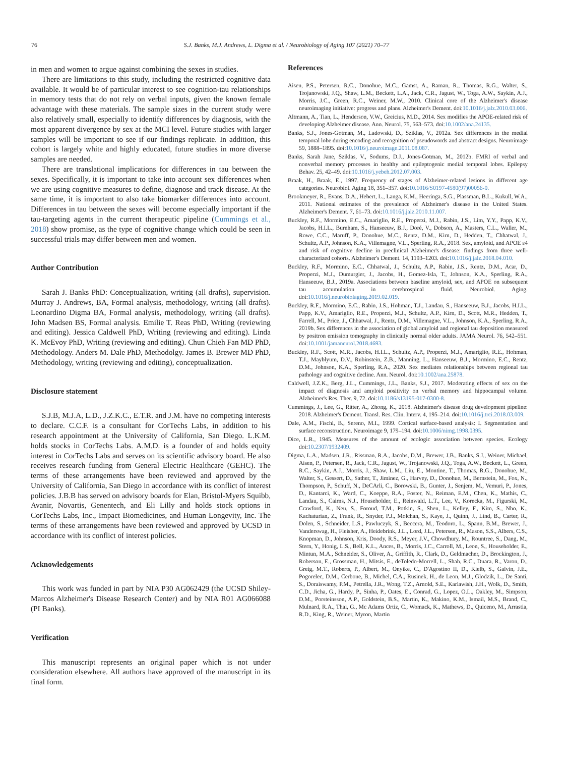76 S.J. Banks, M.J. Andrews, L. Digma et al. / Neurobiology of Aging 107 (2021) 70–77
in men and women to argue against combining the sexes in studies.
There are limitations to this study, including the restricted cognitive data available. It would be of particular interest to see cognition-tau relationships in memory tests that do not rely on verbal inputs, given the known female advantage with these materials. The sample sizes in the current study were also relatively small, especially to identify differences by diagnosis, with the most apparent divergence by sex at the MCI level. Future studies with larger samples will be important to see if our findings replicate. In addition, this cohort is largely white and highly educated, future studies in more diverse samples are needed.
There are translational implications for differences in tau between the sexes. Specifically, it is important to take into account sex differences when we are using cognitive measures to define, diagnose and track disease. At the same time, it is important to also take biomarker differences into account. Differences in tau between the sexes will become especially important if the tau-targeting agents in the current therapeutic pipeline (Cummings et al., 2018) show promise, as the type of cognitive change which could be seen in successful trials may differ between men and women.
Author Contribution
Sarah J. Banks PhD: Conceptualization, writing (all drafts), supervision. Murray J. Andrews, BA, Formal analysis, methodology, writing (all drafts). Leonardino Digma BA, Formal analysis, methodology, writing (all drafts). John Madsen BS, Formal analysis. Emilie T. Reas PhD, Writing (reviewing and editing). Jessica Caldwell PhD, Writing (reviewing and editing). Linda K. McEvoy PhD, Writing (reviewing and editing). Chun Chieh Fan MD PhD, Methodology. Anders M. Dale PhD, Methodolgy. James B. Brewer MD PhD, Methodology, writing (reviewing and editing), conceptualization.
Disclosure statement
S.J.B, M.J.A, L.D., J.Z.K.C., E.T.R. and J.M. have no competing interests to declare. C.C.F. is a consultant for CorTechs Labs, in addition to his research appointment at the University of California, San Diego. L.K.M. holds stocks in CorTechs Labs. A.M.D. is a founder of and holds equity interest in CorTechs Labs and serves on its scientific advisory board. He also receives research funding from General Electric Healthcare (GEHC). The terms of these arrangements have been reviewed and approved by the University of California, San Diego in accordance with its conflict of interest policies. J.B.B has served on advisory boards for Elan, Bristol-Myers Squibb, Avanir, Novartis, Genentech, and Eli Lilly and holds stock options in CorTechs Labs, Inc., Impact Biomedicines, and Human Longevity, Inc. The terms of these arrangements have been reviewed and approved by UCSD in accordance with its conflict of interest policies.
Acknowledgements
This work was funded in part by NIA P30 AG062429 (the UCSD Shiley-Marcos Alzheimer's Disease Research Center) and by NIA R01 AG066088 (PI Banks).
Verification
This manuscript represents an original paper which is not under consideration elsewhere. All authors have approved of the manuscript in its final form.
References
Aisen, P.S., Petersen, R.C., Donohue, M.C., Gamst, A., Raman, R., Thomas, R.G., Walter, S., Trojanowski, J.Q., Shaw, L.M., Beckett, L.A., Jack, C.R., Jagust, W., Toga, A.W., Saykin, A.J., Morris, J.C., Green, R.C., Weiner, M.W., 2010. Clinical core of the Alzheimer's disease neuroimaging initiative: progress and plans. Alzheimer's Dement. doi:10.1016/j.jalz.2010.03.006.
Altmann, A., Tian, L., Henderson, V.W., Greicius, M.D., 2014. Sex modifies the APOE-related risk of developing Alzheimer disease. Ann. Neurol. 75, 563–573. doi:10.1002/ana.24135.
Banks, S.J., Jones-Gotman, M., Ladowski, D., Sziklas, V., 2012a. Sex differences in the medial temporal lobe during encoding and recognition of pseudowords and abstract designs. Neuroimage 59, 1888–1895. doi:10.1016/j.neuroimage.2011.08.087.
Banks, Sarah Jane, Sziklas, V., Sodums, D.J., Jones-Gotman, M., 2012b. FMRI of verbal and nonverbal memory processes in healthy and epileptogenic medial temporal lobes. Epilepsy Behav. 25, 42–49. doi:10.1016/j.yebeh.2012.07.003.
Braak, H., Braak, E., 1997. Frequency of stages of Alzheimer-related lesions in different age categories. Neurobiol. Aging 18, 351–357. doi:10.1016/S0197-4580(97)00056-0.
Brookmeyer, R., Evans, D.A., Hebert, L., Langa, K.M., Heeringa, S.G., Plassman, B.L., Kukull, W.A., 2011. National estimates of the prevalence of Alzheimer's disease in the United States. Alzheimer's Dement. 7, 61–73. doi:10.1016/j.jalz.2010.11.007.
Buckley, R.F., Mormino, E.C., Amariglio, R.E., Properzi, M.J., Rabin, J.S., Lim, Y.Y., Papp, K.V., Jacobs, H.I.L., Burnham, S., Hanseeuw, B.J., Doré, V., Dobson, A., Masters, C.L., Waller, M., Rowe, C.C., Maruff, P., Donohue, M.C., Rentz, D.M., Kirn, D., Hedden, T., Chhatwal, J., Schultz, A.P., Johnson, K.A., Villemagne, V.L., Sperling, R.A., 2018. Sex, amyloid, and APOE ε4 and risk of cognitive decline in preclinical Alzheimer's disease: findings from three well-characterized cohorts. Alzheimer's Dement. 14, 1193–1203. doi:10.1016/j.jalz.2018.04.010.
Buckley, R.F., Mormino, E.C., Chhatwal, J., Schultz, A.P., Rabin, J.S., Rentz, D.M., Acar, D., Properzi, M.J., Dumurgier, J., Jacobs, H., Gomez-Isla, T., Johnson, K.A., Sperling, R.A., Hanseeuw, B.J., 2019a. Associations between baseline amyloid, sex, and APOE on subsequent tau accumulation in cerebrospinal fluid. Neurobiol. Aging. doi:10.1016/j.neurobiolaging.2019.02.019.
Buckley, R.F., Mormino, E.C., Rabin, J.S., Hohman, T.J., Landau, S., Hanseeuw, B.J., Jacobs, H.I.L., Papp, K.V., Amariglio, R.E., Properzi, M.J., Schultz, A.P., Kirn, D., Scott, M.R., Hedden, T., Farrell, M., Price, J., Chhatwal, J., Rentz, D.M., Villemagne, V.L., Johnson, K.A., Sperling, R.A., 2019b. Sex differences in the association of global amyloid and regional tau deposition measured by positron emission tomography in clinically normal older adults. JAMA Neurol. 76, 542–551. doi:10.1001/jamaneurol.2018.4693.
Buckley, R.F., Scott, M.R., Jacobs, H.I.L., Schultz, A.P., Properzi, M.J., Amariglio, R.E., Hohman, T.J., Mayblyum, D.V., Rubinstein, Z.B., Manning, L., Hanseeuw, B.J., Mormino, E.C., Rentz, D.M., Johnson, K.A., Sperling, R.A., 2020. Sex mediates relationships between regional tau pathology and cognitive decline. Ann. Neurol. doi:10.1002/ana.25878.
Caldwell, J.Z.K., Berg, J.L., Cummings, J.L., Banks, S.J., 2017. Moderating effects of sex on the impact of diagnosis and amyloid positivity on verbal memory and hippocampal volume. Alzheimer's Res. Ther. 9, 72. doi:10.1186/s13195-017-0300-8.
Cummings, J., Lee, G., Ritter, A., Zhong, K., 2018. Alzheimer's disease drug development pipeline: 2018. Alzheimer's Dement. Transl. Res. Clin. Interv. 4, 195–214. doi:10.1016/j.trci.2018.03.009.
Dale, A.M., Fischl, B., Sereno, M.I., 1999. Cortical surface-based analysis: I. Segmentation and surface reconstruction. Neuroimage 9, 179–194. doi:10.1006/nimg.1998.0395.
Dice, L.R., 1945. Measures of the amount of ecologic association between species. Ecology doi:10.2307/1932409.
Digma, L.A., Madsen, J.R., Rissman, R.A., Jacobs, D.M., Brewer, J.B., Banks, S.J., Weiner, Michael, Aisen, P., Petersen, R., Jack, C.R., Jagust, W., Trojanowski, J.Q., Toga, A.W., Beckett, L., Green, R.C., Saykin, A.J., Morris, J., Shaw, L.M., Liu, E., Montine, T., Thomas, R.G., Donohue, M., Walter, S., Gessert, D., Sather, T., Jiminez, G., Harvey, D., Donohue, M., Bernstein, M., Fox, N., Thompson, P., Schuff, N., DeCArli, C., Borowski, B., Gunter, J., Senjem, M., Vemuri, P., Jones, D., Kantarci, K., Ward, C., Koeppe, R.A., Foster, N., Reiman, E.M., Chen, K., Mathis, C., Landau, S., Cairns, N.J., Householder, E., Reinwald, L.T., Lee, V., Korecka, M., Figurski, M., Crawford, K., Neu, S., Foroud, T.M., Potkin, S., Shen, L., Kelley, F., Kim, S., Nho, K., Kachaturian, Z., Frank, R., Snyder, P.J., Molchan, S., Kaye, J., Quinn, J., Lind, B., Carter, R., Dolen, S., Schneider, L.S., Pawluczyk, S., Beccera, M., Teodoro, L., Spann, B.M., Brewer, J., Vanderswag, H., Fleisher, A., Heidebrink, J.L., Lord, J.L., Petersen, R., Mason, S.S., Albers, C.S., Knopman, D., Johnson, Kris, Doody, R.S., Meyer, J.V., Chowdhury, M., Rountree, S., Dang, M., Stern, Y., Honig, L.S., Bell, K.L., Ances, B., Morris, J.C., Carroll, M., Leon, S., Householder, E., Mintun, M.A., Schneider, S., Oliver, A., Griffith, R., Clark, D., Geldmacher, D., Brockington, J., Roberson, E., Grossman, H., Mitsis, E., deToledo-Morrell, L., Shah, R.C., Duara, R., Varon, D., Greig, M.T., Roberts, P., Albert, M., Onyike, C., D'Agostino II, D., Kielb, S., Galvin, J.E., Pogorelec, D.M., Cerbone, B., Michel, C.A., Rusinek, H., de Leon, M.J., Glodzik, L., De Santi, S., Doraiswamy, P.M., Petrella, J.R., Wong, T.Z., Arnold, S.E., Karlawish, J.H., Wolk, D., Smith, C.D., Jicha, G., Hardy, P., Sinha, P., Oates, E., Conrad, G., Lopez, O.L., Oakley, M., Simpson, D.M., Porsteinsson, A.P., Goldstein, B.S., Martin, K., Makino, K.M., Ismail, M.S., Brand, C., Mulnard, R.A., Thai, G., Mc Adams Ortiz, C., Womack, K., Mathews, D., Quiceno, M., Arrastia, R.D., King, R., Weiner, Myron, Martin